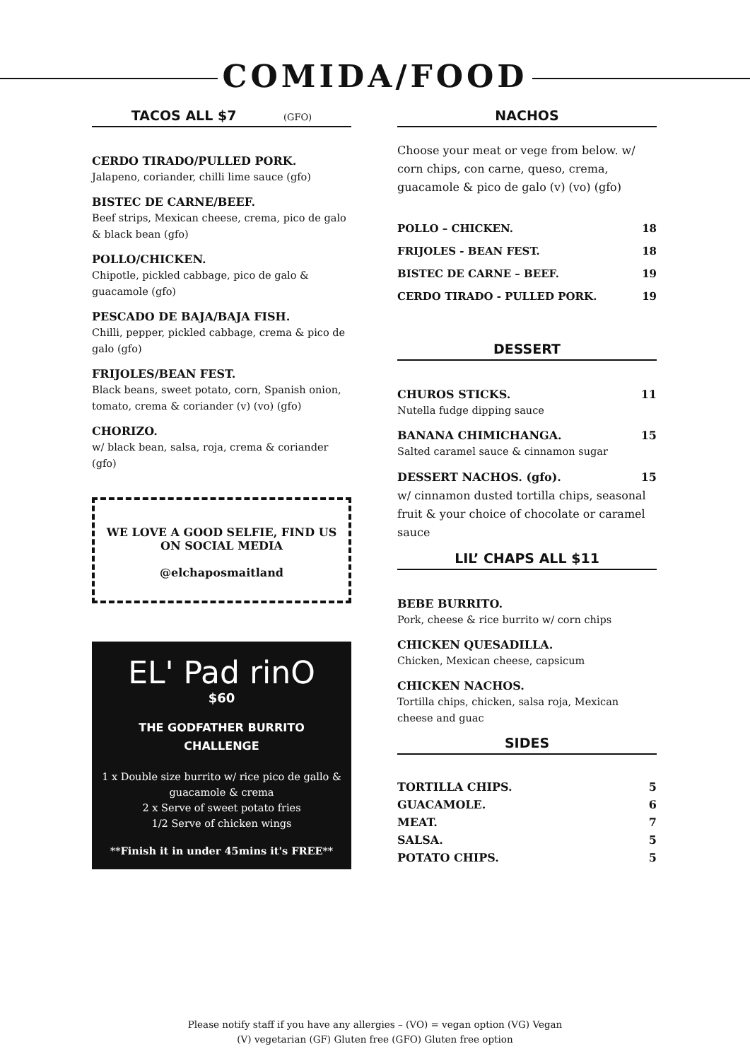COMIDA/FOOD
TACOS ALL $7 (GFO)
CERDO TIRADO/PULLED PORK.
Jalapeno, coriander, chilli lime sauce (gfo)
BISTEC DE CARNE/BEEF.
Beef strips, Mexican cheese, crema, pico de galo & black bean (gfo)
POLLO/CHICKEN.
Chipotle, pickled cabbage, pico de galo & guacamole (gfo)
PESCADO DE BAJA/BAJA FISH.
Chilli, pepper, pickled cabbage, crema & pico de galo (gfo)
FRIJOLES/BEAN FEST.
Black beans, sweet potato, corn, Spanish onion, tomato, crema & coriander (v) (vo) (gfo)
CHORIZO.
w/ black bean, salsa, roja, crema & coriander (gfo)
WE LOVE A GOOD SELFIE, FIND US ON SOCIAL MEDIA
@elchaposmaitland
EL' Pad rinO
$60
THE GODFATHER BURRITO
CHALLENGE
1 x Double size burrito w/ rice pico de gallo & guacamole & crema
2 x Serve of sweet potato fries
1/2 Serve of chicken wings
**Finish it in under 45mins it's FREE**
NACHOS
Choose your meat or vege from below. w/ corn chips, con carne, queso, crema, guacamole & pico de galo (v) (vo) (gfo)
POLLO – CHICKEN. 18
FRIJOLES - BEAN FEST. 18
BISTEC DE CARNE – BEEF. 19
CERDO TIRADO - PULLED PORK. 19
DESSERT
CHUROS STICKS. 11
Nutella fudge dipping sauce
BANANA CHIMICHANGA. 15
Salted caramel sauce & cinnamon sugar
DESSERT NACHOS. (gfo). 15
w/ cinnamon dusted tortilla chips, seasonal fruit & your choice of chocolate or caramel sauce
LIL’ CHAPS ALL $11
BEBE BURRITO.
Pork, cheese & rice burrito w/ corn chips
CHICKEN QUESADILLA.
Chicken, Mexican cheese, capsicum
CHICKEN NACHOS.
Tortilla chips, chicken, salsa roja, Mexican cheese and guac
SIDES
TORTILLA CHIPS. 5
GUACAMOLE. 6
MEAT. 7
SALSA. 5
POTATO CHIPS. 5
Please notify staff if you have any allergies – (VO) = vegan option (VG) Vegan
(V) vegetarian (GF) Gluten free (GFO) Gluten free option